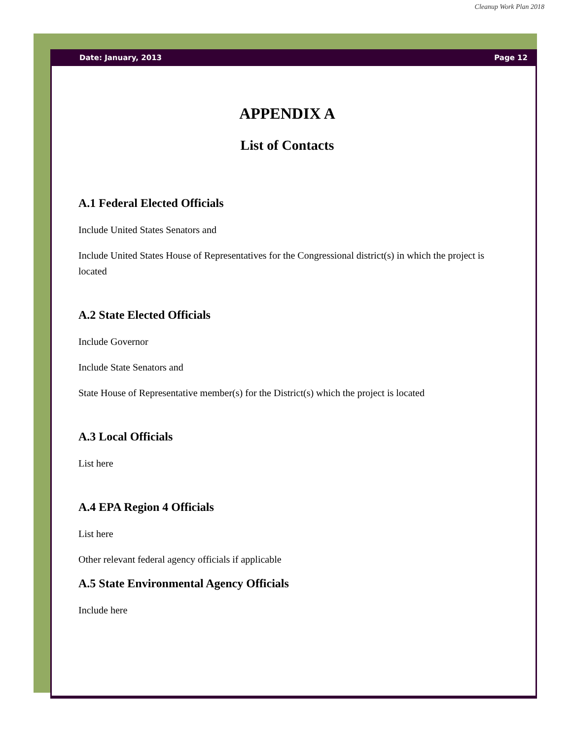Cleanup Work Plan 2018
Date: January, 2013 Page 12
APPENDIX A
List of Contacts
A.1 Federal Elected Officials
Include United States Senators and
Include United States House of Representatives for the Congressional district(s) in which the project is located
A.2 State Elected Officials
Include Governor
Include State Senators and
State House of Representative member(s) for the District(s) which the project is located
A.3 Local Officials
List here
A.4 EPA Region 4 Officials
List here
Other relevant federal agency officials if applicable
A.5 State Environmental Agency Officials
Include here